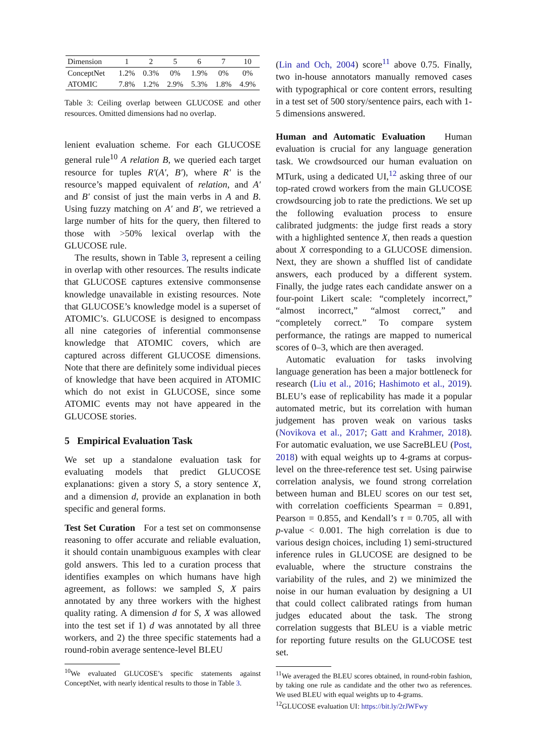| Dimension | 1 | 2 | 5 | 6 | 7 | 10 |
| --- | --- | --- | --- | --- | --- | --- |
| ConceptNet | 1.2% | 0.3% | 0% | 1.9% | 0% | 0% |
| ATOMIC | 7.8% | 1.2% | 2.9% | 5.3% | 1.8% | 4.9% |
Table 3: Ceiling overlap between GLUCOSE and other resources. Omitted dimensions had no overlap.
lenient evaluation scheme. For each GLUCOSE general rule<sup>10</sup> A relation B, we queried each target resource for tuples R′(A′, B′), where R′ is the resource’s mapped equivalent of relation, and A′ and B′ consist of just the main verbs in A and B. Using fuzzy matching on A′ and B′, we retrieved a large number of hits for the query, then filtered to those with >50% lexical overlap with the GLUCOSE rule.
The results, shown in Table 3, represent a ceiling in overlap with other resources. The results indicate that GLUCOSE captures extensive commonsense knowledge unavailable in existing resources. Note that GLUCOSE’s knowledge model is a superset of ATOMIC’s. GLUCOSE is designed to encompass all nine categories of inferential commonsense knowledge that ATOMIC covers, which are captured across different GLUCOSE dimensions. Note that there are definitely some individual pieces of knowledge that have been acquired in ATOMIC which do not exist in GLUCOSE, since some ATOMIC events may not have appeared in the GLUCOSE stories.
5 Empirical Evaluation Task
We set up a standalone evaluation task for evaluating models that predict GLUCOSE explanations: given a story S, a story sentence X, and a dimension d, provide an explanation in both specific and general forms.
Test Set Curation For a test set on commonsense reasoning to offer accurate and reliable evaluation, it should contain unambiguous examples with clear gold answers. This led to a curation process that identifies examples on which humans have high agreement, as follows: we sampled S, X pairs annotated by any three workers with the highest quality rating. A dimension d for S, X was allowed into the test set if 1) d was annotated by all three workers, and 2) the three specific statements had a round-robin average sentence-level BLEU
<sup>10</sup> We evaluated GLUCOSE’s specific statements against ConceptNet, with nearly identical results to those in Table 3.
(Lin and Och, 2004) score<sup>11</sup> above 0.75. Finally, two in-house annotators manually removed cases with typographical or core content errors, resulting in a test set of 500 story/sentence pairs, each with 1-5 dimensions answered.
Human and Automatic Evaluation Human evaluation is crucial for any language generation task. We crowdsourced our human evaluation on MTurk, using a dedicated UI,<sup>12</sup> asking three of our top-rated crowd workers from the main GLUCOSE crowdsourcing job to rate the predictions. We set up the following evaluation process to ensure calibrated judgments: the judge first reads a story with a highlighted sentence X, then reads a question about X corresponding to a GLUCOSE dimension. Next, they are shown a shuffled list of candidate answers, each produced by a different system. Finally, the judge rates each candidate answer on a four-point Likert scale: “completely incorrect,” “almost incorrect,” “almost correct,” and “completely correct.” To compare system performance, the ratings are mapped to numerical scores of 0–3, which are then averaged.
Automatic evaluation for tasks involving language generation has been a major bottleneck for research (Liu et al., 2016; Hashimoto et al., 2019). BLEU’s ease of replicability has made it a popular automated metric, but its correlation with human judgement has proven weak on various tasks (Novikova et al., 2017; Gatt and Krahmer, 2018). For automatic evaluation, we use SacreBLEU (Post, 2018) with equal weights up to 4-grams at corpus-level on the three-reference test set. Using pairwise correlation analysis, we found strong correlation between human and BLEU scores on our test set, with correlation coefficients Spearman = 0.891, Pearson = 0.855, and Kendall’s τ = 0.705, all with p-value < 0.001. The high correlation is due to various design choices, including 1) semi-structured inference rules in GLUCOSE are designed to be evaluable, where the structure constrains the variability of the rules, and 2) we minimized the noise in our human evaluation by designing a UI that could collect calibrated ratings from human judges educated about the task. The strong correlation suggests that BLEU is a viable metric for reporting future results on the GLUCOSE test set.
<sup>11</sup> We averaged the BLEU scores obtained, in round-robin fashion, by taking one rule as candidate and the other two as references. We used BLEU with equal weights up to 4-grams.
<sup>12</sup> GLUCOSE evaluation UI: https://bit.ly/2rJWFwy